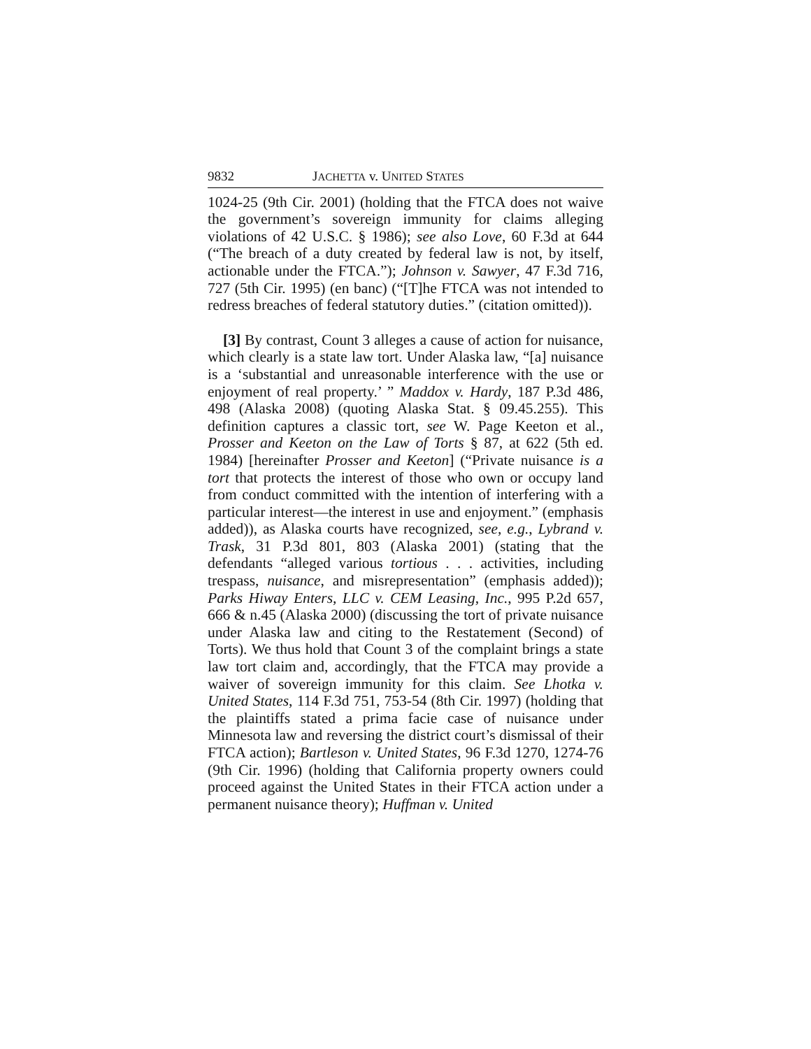9832 JACHETTA v. UNITED STATES
1024-25 (9th Cir. 2001) (holding that the FTCA does not waive the government’s sovereign immunity for claims alleging violations of 42 U.S.C. § 1986); see also Love, 60 F.3d at 644 (“The breach of a duty created by federal law is not, by itself, actionable under the FTCA.”); Johnson v. Sawyer, 47 F.3d 716, 727 (5th Cir. 1995) (en banc) (“[T]he FTCA was not intended to redress breaches of federal statutory duties.” (citation omitted)).
[3] By contrast, Count 3 alleges a cause of action for nuisance, which clearly is a state law tort. Under Alaska law, “[a] nuisance is a ‘substantial and unreasonable interference with the use or enjoyment of real property.’ ” Maddox v. Hardy, 187 P.3d 486, 498 (Alaska 2008) (quoting Alaska Stat. § 09.45.255). This definition captures a classic tort, see W. Page Keeton et al., Prosser and Keeton on the Law of Torts § 87, at 622 (5th ed. 1984) [hereinafter Prosser and Keeton] (“Private nuisance is a tort that protects the interest of those who own or occupy land from conduct committed with the intention of interfering with a particular interest—the interest in use and enjoyment.” (emphasis added)), as Alaska courts have recognized, see, e.g., Lybrand v. Trask, 31 P.3d 801, 803 (Alaska 2001) (stating that the defendants “alleged various tortious . . . activities, including trespass, nuisance, and misrepresentation” (emphasis added)); Parks Hiway Enters, LLC v. CEM Leasing, Inc., 995 P.2d 657, 666 & n.45 (Alaska 2000) (discussing the tort of private nuisance under Alaska law and citing to the Restatement (Second) of Torts). We thus hold that Count 3 of the complaint brings a state law tort claim and, accordingly, that the FTCA may provide a waiver of sovereign immunity for this claim. See Lhotka v. United States, 114 F.3d 751, 753-54 (8th Cir. 1997) (holding that the plaintiffs stated a prima facie case of nuisance under Minnesota law and reversing the district court’s dismissal of their FTCA action); Bartleson v. United States, 96 F.3d 1270, 1274-76 (9th Cir. 1996) (holding that California property owners could proceed against the United States in their FTCA action under a permanent nuisance theory); Huffman v. United